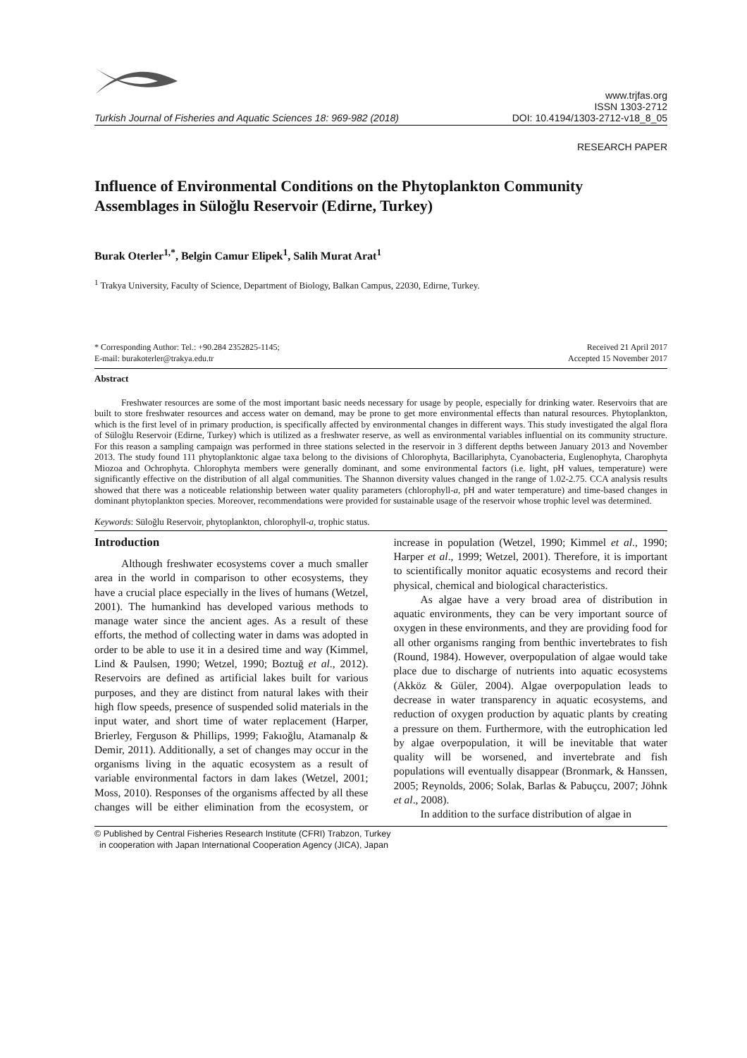Turkish Journal of Fisheries and Aquatic Sciences 18: 969-982 (2018)
www.trjfas.org
ISSN 1303-2712
DOI: 10.4194/1303-2712-v18_8_05
RESEARCH PAPER
Influence of Environmental Conditions on the Phytoplankton Community Assemblages in Süloğlu Reservoir (Edirne, Turkey)
Burak Oterler<sup>1,*</sup>, Belgin Camur Elipek<sup>1</sup>, Salih Murat Arat<sup>1</sup>
<sup>1</sup> Trakya University, Faculty of Science, Department of Biology, Balkan Campus, 22030, Edirne, Turkey.
* Corresponding Author: Tel.: +90.284 2352825-1145;
E-mail: burakoterler@trakya.edu.tr
Received 21 April 2017
Accepted 15 November 2017
Abstract
Freshwater resources are some of the most important basic needs necessary for usage by people, especially for drinking water. Reservoirs that are built to store freshwater resources and access water on demand, may be prone to get more environmental effects than natural resources. Phytoplankton, which is the first level of in primary production, is specifically affected by environmental changes in different ways. This study investigated the algal flora of Süloğlu Reservoir (Edirne, Turkey) which is utilized as a freshwater reserve, as well as environmental variables influential on its community structure. For this reason a sampling campaign was performed in three stations selected in the reservoir in 3 different depths between January 2013 and November 2013. The study found 111 phytoplanktonic algae taxa belong to the divisions of Chlorophyta, Bacillariphyta, Cyanobacteria, Euglenophyta, Charophyta Miozoa and Ochrophyta. Chlorophyta members were generally dominant, and some environmental factors (i.e. light, pH values, temperature) were significantly effective on the distribution of all algal communities. The Shannon diversity values changed in the range of 1.02-2.75. CCA analysis results showed that there was a noticeable relationship between water quality parameters (chlorophyll-a, pH and water temperature) and time-based changes in dominant phytoplankton species. Moreover, recommendations were provided for sustainable usage of the reservoir whose trophic level was determined.
Keywords: Süloğlu Reservoir, phytoplankton, chlorophyll-a, trophic status.
Introduction
Although freshwater ecosystems cover a much smaller area in the world in comparison to other ecosystems, they have a crucial place especially in the lives of humans (Wetzel, 2001). The humankind has developed various methods to manage water since the ancient ages. As a result of these efforts, the method of collecting water in dams was adopted in order to be able to use it in a desired time and way (Kimmel, Lind & Paulsen, 1990; Wetzel, 1990; Boztuğ et al., 2012). Reservoirs are defined as artificial lakes built for various purposes, and they are distinct from natural lakes with their high flow speeds, presence of suspended solid materials in the input water, and short time of water replacement (Harper, Brierley, Ferguson & Phillips, 1999; Fakıoğlu, Atamanalp & Demir, 2011). Additionally, a set of changes may occur in the organisms living in the aquatic ecosystem as a result of variable environmental factors in dam lakes (Wetzel, 2001; Moss, 2010). Responses of the organisms affected by all these changes will be either elimination from the ecosystem, or increase in population (Wetzel, 1990; Kimmel et al., 1990; Harper et al., 1999; Wetzel, 2001). Therefore, it is important to scientifically monitor aquatic ecosystems and record their physical, chemical and biological characteristics.
As algae have a very broad area of distribution in aquatic environments, they can be very important source of oxygen in these environments, and they are providing food for all other organisms ranging from benthic invertebrates to fish (Round, 1984). However, overpopulation of algae would take place due to discharge of nutrients into aquatic ecosystems (Akköz & Güler, 2004). Algae overpopulation leads to decrease in water transparency in aquatic ecosystems, and reduction of oxygen production by aquatic plants by creating a pressure on them. Furthermore, with the eutrophication led by algae overpopulation, it will be inevitable that water quality will be worsened, and invertebrate and fish populations will eventually disappear (Bronmark, & Hanssen, 2005; Reynolds, 2006; Solak, Barlas & Pabuçcu, 2007; Jöhnk et al., 2008).
In addition to the surface distribution of algae in
© Published by Central Fisheries Research Institute (CFRI) Trabzon, Turkey
in cooperation with Japan International Cooperation Agency (JICA), Japan